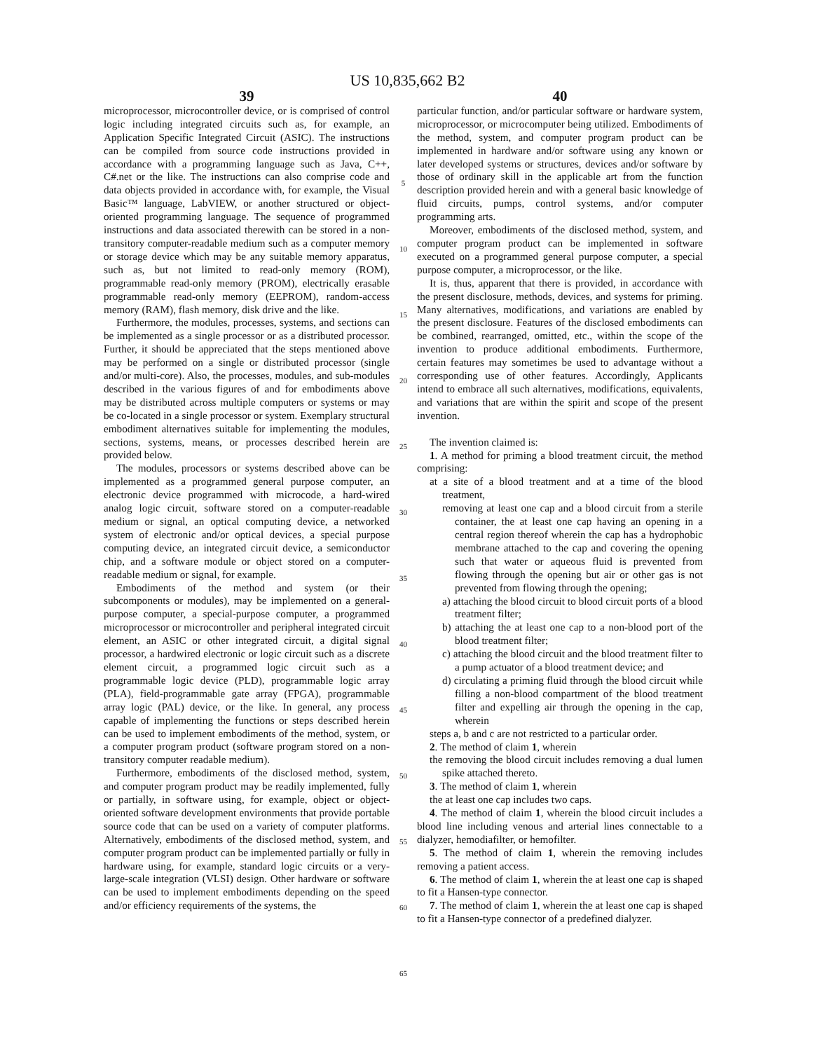US 10,835,662 B2
39
microprocessor, microcontroller device, or is comprised of control logic including integrated circuits such as, for example, an Application Specific Integrated Circuit (ASIC). The instructions can be compiled from source code instructions provided in accordance with a programming language such as Java, C++, C#.net or the like. The instructions can also comprise code and data objects provided in accordance with, for example, the Visual Basic™ language, LabVIEW, or another structured or object-oriented programming language. The sequence of programmed instructions and data associated therewith can be stored in a non-transitory computer-readable medium such as a computer memory or storage device which may be any suitable memory apparatus, such as, but not limited to read-only memory (ROM), programmable read-only memory (PROM), electrically erasable programmable read-only memory (EEPROM), random-access memory (RAM), flash memory, disk drive and the like.
Furthermore, the modules, processes, systems, and sections can be implemented as a single processor or as a distributed processor. Further, it should be appreciated that the steps mentioned above may be performed on a single or distributed processor (single and/or multi-core). Also, the processes, modules, and sub-modules described in the various figures of and for embodiments above may be distributed across multiple computers or systems or may be co-located in a single processor or system. Exemplary structural embodiment alternatives suitable for implementing the modules, sections, systems, means, or processes described herein are provided below.
The modules, processors or systems described above can be implemented as a programmed general purpose computer, an electronic device programmed with microcode, a hard-wired analog logic circuit, software stored on a computer-readable medium or signal, an optical computing device, a networked system of electronic and/or optical devices, a special purpose computing device, an integrated circuit device, a semiconductor chip, and a software module or object stored on a computer-readable medium or signal, for example.
Embodiments of the method and system (or their subcomponents or modules), may be implemented on a general-purpose computer, a special-purpose computer, a programmed microprocessor or microcontroller and peripheral integrated circuit element, an ASIC or other integrated circuit, a digital signal processor, a hardwired electronic or logic circuit such as a discrete element circuit, a programmed logic circuit such as a programmable logic device (PLD), programmable logic array (PLA), field-programmable gate array (FPGA), programmable array logic (PAL) device, or the like. In general, any process capable of implementing the functions or steps described herein can be used to implement embodiments of the method, system, or a computer program product (software program stored on a non-transitory computer readable medium).
Furthermore, embodiments of the disclosed method, system, and computer program product may be readily implemented, fully or partially, in software using, for example, object or object-oriented software development environments that provide portable source code that can be used on a variety of computer platforms. Alternatively, embodiments of the disclosed method, system, and computer program product can be implemented partially or fully in hardware using, for example, standard logic circuits or a very-large-scale integration (VLSI) design. Other hardware or software can be used to implement embodiments depending on the speed and/or efficiency requirements of the systems, the
5
10
15
20
25
30
35
40
45
50
55
60
65
40
particular function, and/or particular software or hardware system, microprocessor, or microcomputer being utilized. Embodiments of the method, system, and computer program product can be implemented in hardware and/or software using any known or later developed systems or structures, devices and/or software by those of ordinary skill in the applicable art from the function description provided herein and with a general basic knowledge of fluid circuits, pumps, control systems, and/or computer programming arts.
Moreover, embodiments of the disclosed method, system, and computer program product can be implemented in software executed on a programmed general purpose computer, a special purpose computer, a microprocessor, or the like.
It is, thus, apparent that there is provided, in accordance with the present disclosure, methods, devices, and systems for priming. Many alternatives, modifications, and variations are enabled by the present disclosure. Features of the disclosed embodiments can be combined, rearranged, omitted, etc., within the scope of the invention to produce additional embodiments. Furthermore, certain features may sometimes be used to advantage without a corresponding use of other features. Accordingly, Applicants intend to embrace all such alternatives, modifications, equivalents, and variations that are within the spirit and scope of the present invention.
The invention claimed is:
1. A method for priming a blood treatment circuit, the method comprising:
at a site of a blood treatment and at a time of the blood treatment,
removing at least one cap and a blood circuit from a sterile container, the at least one cap having an opening in a central region thereof wherein the cap has a hydrophobic membrane attached to the cap and covering the opening such that water or aqueous fluid is prevented from flowing through the opening but air or other gas is not prevented from flowing through the opening;
a) attaching the blood circuit to blood circuit ports of a blood treatment filter;
b) attaching the at least one cap to a non-blood port of the blood treatment filter;
c) attaching the blood circuit and the blood treatment filter to a pump actuator of a blood treatment device; and
d) circulating a priming fluid through the blood circuit while filling a non-blood compartment of the blood treatment filter and expelling air through the opening in the cap, wherein
steps a, b and c are not restricted to a particular order.
2. The method of claim 1, wherein
the removing the blood circuit includes removing a dual lumen spike attached thereto.
3. The method of claim 1, wherein
the at least one cap includes two caps.
4. The method of claim 1, wherein the blood circuit includes a blood line including venous and arterial lines connectable to a dialyzer, hemodiafilter, or hemofilter.
5. The method of claim 1, wherein the removing includes removing a patient access.
6. The method of claim 1, wherein the at least one cap is shaped to fit a Hansen-type connector.
7. The method of claim 1, wherein the at least one cap is shaped to fit a Hansen-type connector of a predefined dialyzer.